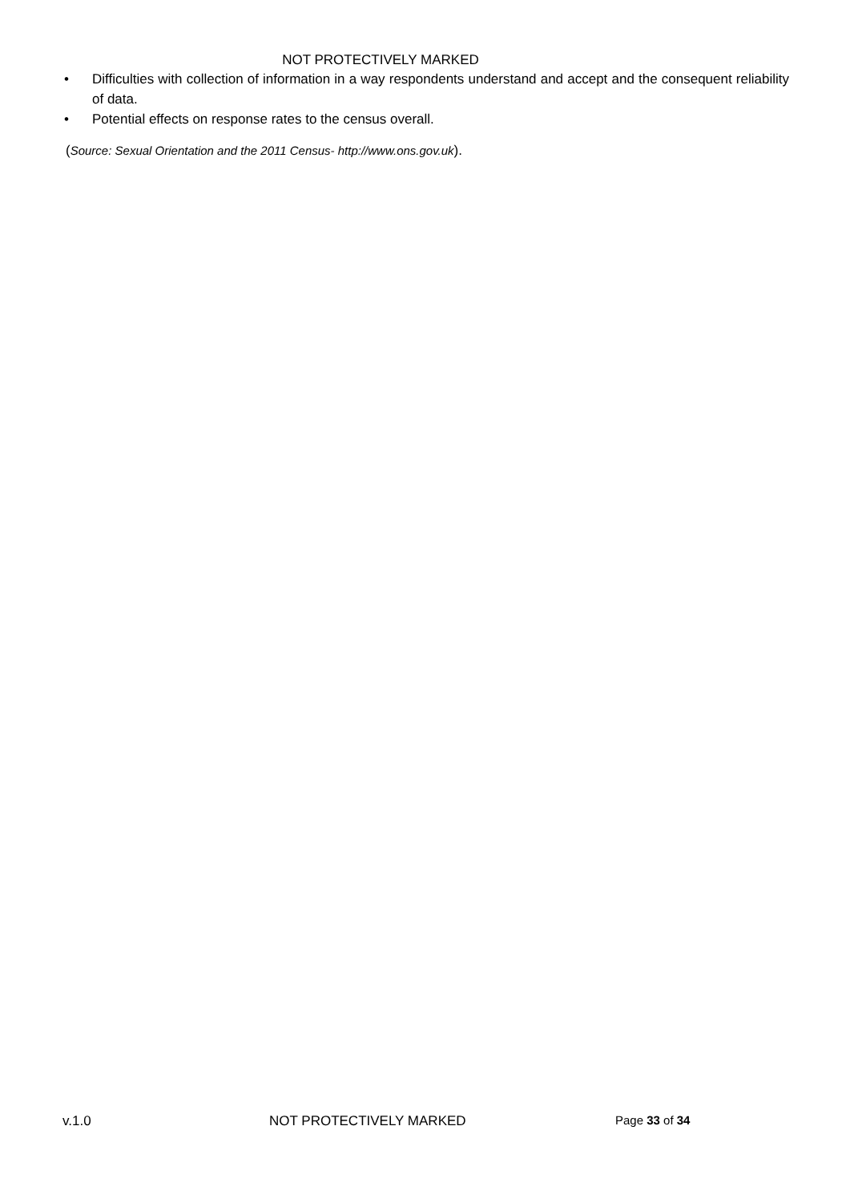NOT PROTECTIVELY MARKED
• Difficulties with collection of information in a way respondents understand and accept and the consequent reliability of data.
• Potential effects on response rates to the census overall.
(Source: Sexual Orientation and the 2011 Census- http://www.ons.gov.uk).
v.1.0 NOT PROTECTIVELY MARKED Page 33 of 34